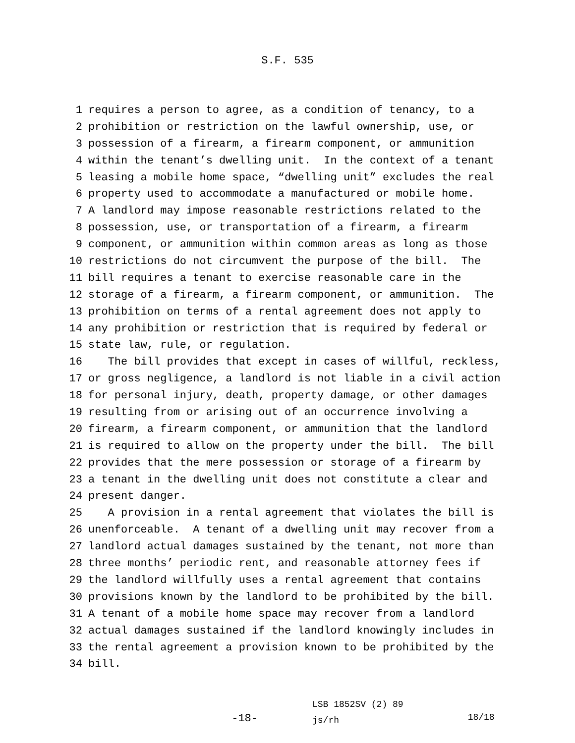S.F. 535
1 requires a person to agree, as a condition of tenancy, to a
2 prohibition or restriction on the lawful ownership, use, or
3 possession of a firearm, a firearm component, or ammunition
4 within the tenant’s dwelling unit. In the context of a tenant
5 leasing a mobile home space, “dwelling unit” excludes the real
6 property used to accommodate a manufactured or mobile home.
7 A landlord may impose reasonable restrictions related to the
8 possession, use, or transportation of a firearm, a firearm
9 component, or ammunition within common areas as long as those
10 restrictions do not circumvent the purpose of the bill. The
11 bill requires a tenant to exercise reasonable care in the
12 storage of a firearm, a firearm component, or ammunition. The
13 prohibition on terms of a rental agreement does not apply to
14 any prohibition or restriction that is required by federal or
15 state law, rule, or regulation.
16 The bill provides that except in cases of willful, reckless,
17 or gross negligence, a landlord is not liable in a civil action
18 for personal injury, death, property damage, or other damages
19 resulting from or arising out of an occurrence involving a
20 firearm, a firearm component, or ammunition that the landlord
21 is required to allow on the property under the bill. The bill
22 provides that the mere possession or storage of a firearm by
23 a tenant in the dwelling unit does not constitute a clear and
24 present danger.
25 A provision in a rental agreement that violates the bill is
26 unenforceable. A tenant of a dwelling unit may recover from a
27 landlord actual damages sustained by the tenant, not more than
28 three months’ periodic rent, and reasonable attorney fees if
29 the landlord willfully uses a rental agreement that contains
30 provisions known by the landlord to be prohibited by the bill.
31 A tenant of a mobile home space may recover from a landlord
32 actual damages sustained if the landlord knowingly includes in
33 the rental agreement a provision known to be prohibited by the
34 bill.
-18-
LSB 1852SV (2) 89
js/rh
18/18